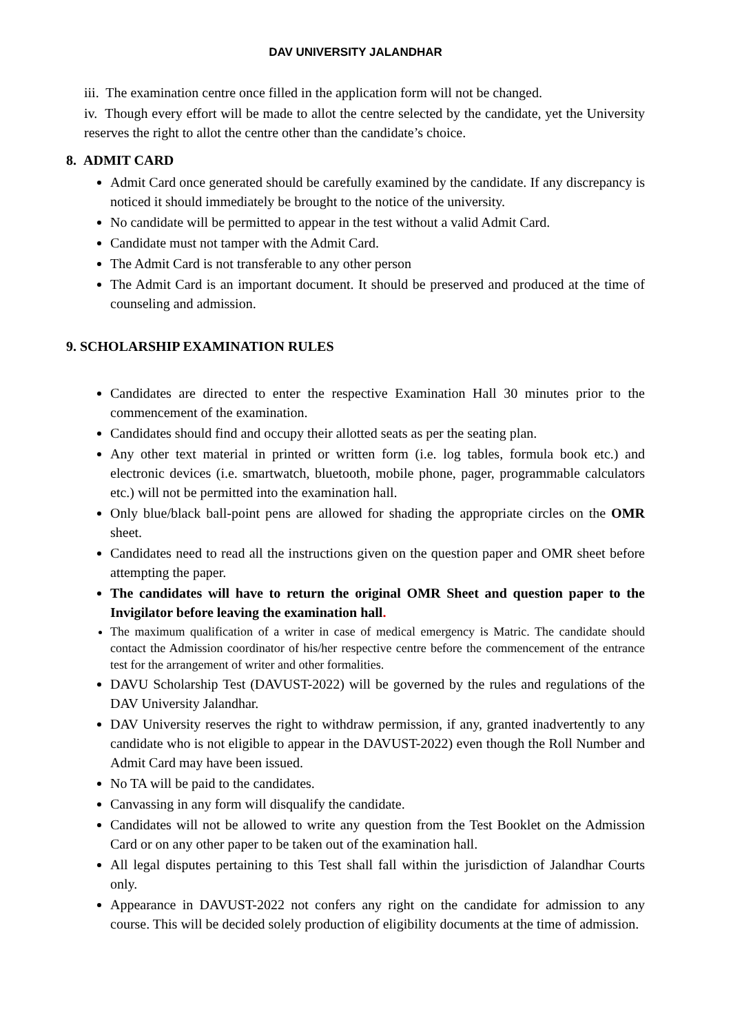DAV UNIVERSITY JALANDHAR
iii. The examination centre once filled in the application form will not be changed.
iv. Though every effort will be made to allot the centre selected by the candidate, yet the University reserves the right to allot the centre other than the candidate’s choice.
8. ADMIT CARD
Admit Card once generated should be carefully examined by the candidate. If any discrepancy is noticed it should immediately be brought to the notice of the university.
No candidate will be permitted to appear in the test without a valid Admit Card.
Candidate must not tamper with the Admit Card.
The Admit Card is not transferable to any other person
The Admit Card is an important document. It should be preserved and produced at the time of counseling and admission.
9. SCHOLARSHIP EXAMINATION RULES
Candidates are directed to enter the respective Examination Hall 30 minutes prior to the commencement of the examination.
Candidates should find and occupy their allotted seats as per the seating plan.
Any other text material in printed or written form (i.e. log tables, formula book etc.) and electronic devices (i.e. smartwatch, bluetooth, mobile phone, pager, programmable calculators etc.) will not be permitted into the examination hall.
Only blue/black ball-point pens are allowed for shading the appropriate circles on the OMR sheet.
Candidates need to read all the instructions given on the question paper and OMR sheet before attempting the paper.
The candidates will have to return the original OMR Sheet and question paper to the Invigilator before leaving the examination hall.
The maximum qualification of a writer in case of medical emergency is Matric. The candidate should contact the Admission coordinator of his/her respective centre before the commencement of the entrance test for the arrangement of writer and other formalities.
DAVU Scholarship Test (DAVUST-2022) will be governed by the rules and regulations of the DAV University Jalandhar.
DAV University reserves the right to withdraw permission, if any, granted inadvertently to any candidate who is not eligible to appear in the DAVUST-2022) even though the Roll Number and Admit Card may have been issued.
No TA will be paid to the candidates.
Canvassing in any form will disqualify the candidate.
Candidates will not be allowed to write any question from the Test Booklet on the Admission Card or on any other paper to be taken out of the examination hall.
All legal disputes pertaining to this Test shall fall within the jurisdiction of Jalandhar Courts only.
Appearance in DAVUST-2022 not confers any right on the candidate for admission to any course. This will be decided solely production of eligibility documents at the time of admission.